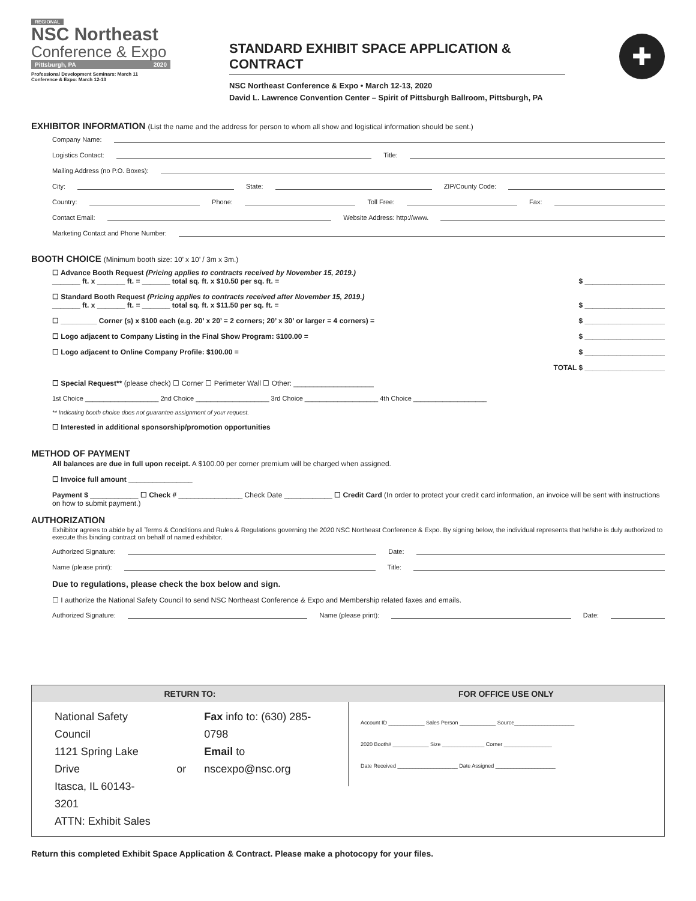REGIONAL
NSC Northeast
Conference & Expo
Pittsburgh, PA 2020
Professional Development Seminars: March 11
Conference & Expo: March 12-13
STANDARD EXHIBIT SPACE APPLICATION & CONTRACT
NSC Northeast Conference & Expo • March 12-13, 2020
David L. Lawrence Convention Center – Spirit of Pittsburgh Ballroom, Pittsburgh, PA
✚
EXHIBITOR INFORMATION (List the name and the address for person to whom all show and logistical information should be sent.)
Company Name:
Logistics Contact: Title:
Mailing Address (no P.O. Boxes):
City: State: ZIP/County Code:
Country: Phone: Toll Free: Fax:
Contact Email: Website Address: http://www.
Marketing Contact and Phone Number:
BOOTH CHOICE (Minimum booth size: 10’ x 10’ / 3m x 3m.)
☐ Advance Booth Request (Pricing applies to contracts received by November 15, 2019.)
_______ ft. x _______ ft. = _______ total sq. ft. x $10.50 per sq. ft. = $ ____________________
☐ Standard Booth Request (Pricing applies to contracts received after November 15, 2019.)
_______ ft. x _______ ft. = _______ total sq. ft. x $11.50 per sq. ft. = $ ____________________
☐ _________ Corner (s) x $100 each (e.g. 20’ x 20’ = 2 corners; 20’ x 30’ or larger = 4 corners) = $ ____________________
☐ Logo adjacent to Company Listing in the Final Show Program: $100.00 = $ ____________________
☐ Logo adjacent to Online Company Profile: $100.00 = $ ____________________
TOTAL $ ____________________
☐ Special Request** (please check) ☐ Corner ☐ Perimeter Wall ☐ Other: ____________________
1st Choice ____________________ 2nd Choice ____________________ 3rd Choice ____________________ 4th Choice ____________________
** Indicating booth choice does not guarantee assignment of your request.
☐ Interested in additional sponsorship/promotion opportunities
METHOD OF PAYMENT
All balances are due in full upon receipt. A $100.00 per corner premium will be charged when assigned.
☐ Invoice full amount ________________
Payment $ ____________ ☐ Check # ________________ Check Date ____________ ☐ Credit Card (In order to protect your credit card information, an invoice will be sent with instructions on how to submit payment.)
AUTHORIZATION
Exhibitor agrees to abide by all Terms & Conditions and Rules & Regulations governing the 2020 NSC Northeast Conference & Expo. By signing below, the individual represents that he/she is duly authorized to execute this binding contract on behalf of named exhibitor.
Authorized Signature: Date:
Name (please print): Title:
Due to regulations, please check the box below and sign.
☐ I authorize the National Safety Council to send NSC Northeast Conference & Expo and Membership related faxes and emails.
Authorized Signature: Name (please print): Date:
RETURN TO:
National Safety Council
1121 Spring Lake Drive
Itasca, IL 60143-3201
ATTN: Exhibit Sales
or Fax info to: (630) 285-0798
Email to nscexpo@nsc.org
FOR OFFICE USE ONLY
Account ID ____________ Sales Person ____________ Source____________________
2020 Booth# ____________ Size ______________ Corner ________________
Date Received ____________________ Date Assigned ____________________
Return this completed Exhibit Space Application & Contract. Please make a photocopy for your files.